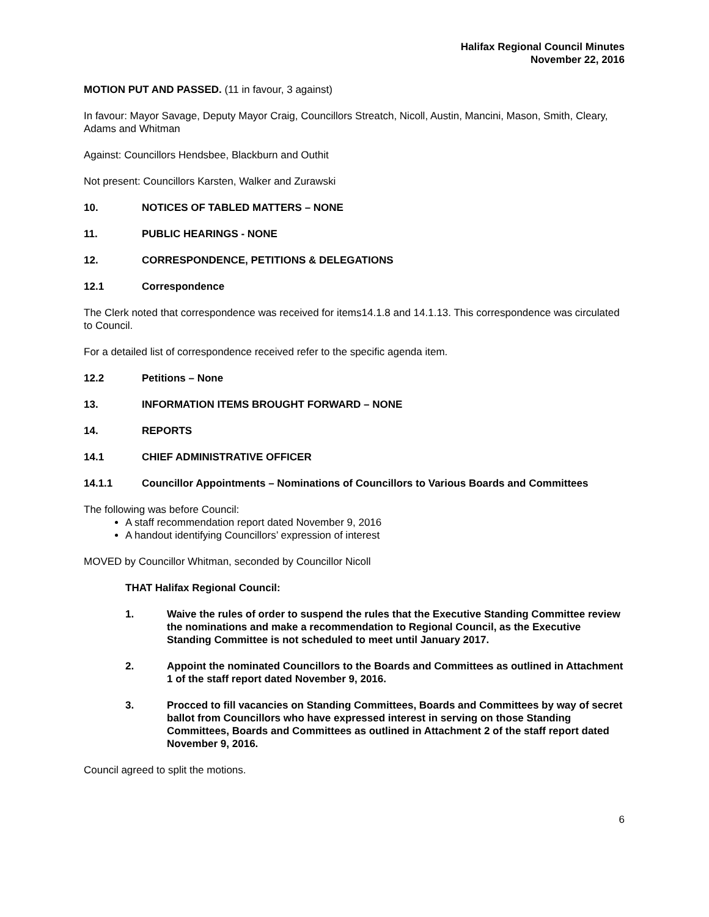Halifax Regional Council Minutes
November 22, 2016
MOTION PUT AND PASSED. (11 in favour, 3 against)
In favour: Mayor Savage, Deputy Mayor Craig, Councillors Streatch, Nicoll, Austin, Mancini, Mason, Smith, Cleary, Adams and Whitman
Against: Councillors Hendsbee, Blackburn and Outhit
Not present: Councillors Karsten, Walker and Zurawski
10. NOTICES OF TABLED MATTERS – NONE
11. PUBLIC HEARINGS - NONE
12. CORRESPONDENCE, PETITIONS & DELEGATIONS
12.1 Correspondence
The Clerk noted that correspondence was received for items14.1.8 and 14.1.13. This correspondence was circulated to Council.
For a detailed list of correspondence received refer to the specific agenda item.
12.2 Petitions – None
13. INFORMATION ITEMS BROUGHT FORWARD – NONE
14. REPORTS
14.1 CHIEF ADMINISTRATIVE OFFICER
14.1.1 Councillor Appointments – Nominations of Councillors to Various Boards and Committees
The following was before Council:
A staff recommendation report dated November 9, 2016
A handout identifying Councillors’ expression of interest
MOVED by Councillor Whitman, seconded by Councillor Nicoll
THAT Halifax Regional Council:
1. Waive the rules of order to suspend the rules that the Executive Standing Committee review the nominations and make a recommendation to Regional Council, as the Executive Standing Committee is not scheduled to meet until January 2017.
2. Appoint the nominated Councillors to the Boards and Committees as outlined in Attachment 1 of the staff report dated November 9, 2016.
3. Procced to fill vacancies on Standing Committees, Boards and Committees by way of secret ballot from Councillors who have expressed interest in serving on those Standing Committees, Boards and Committees as outlined in Attachment 2 of the staff report dated November 9, 2016.
Council agreed to split the motions.
6